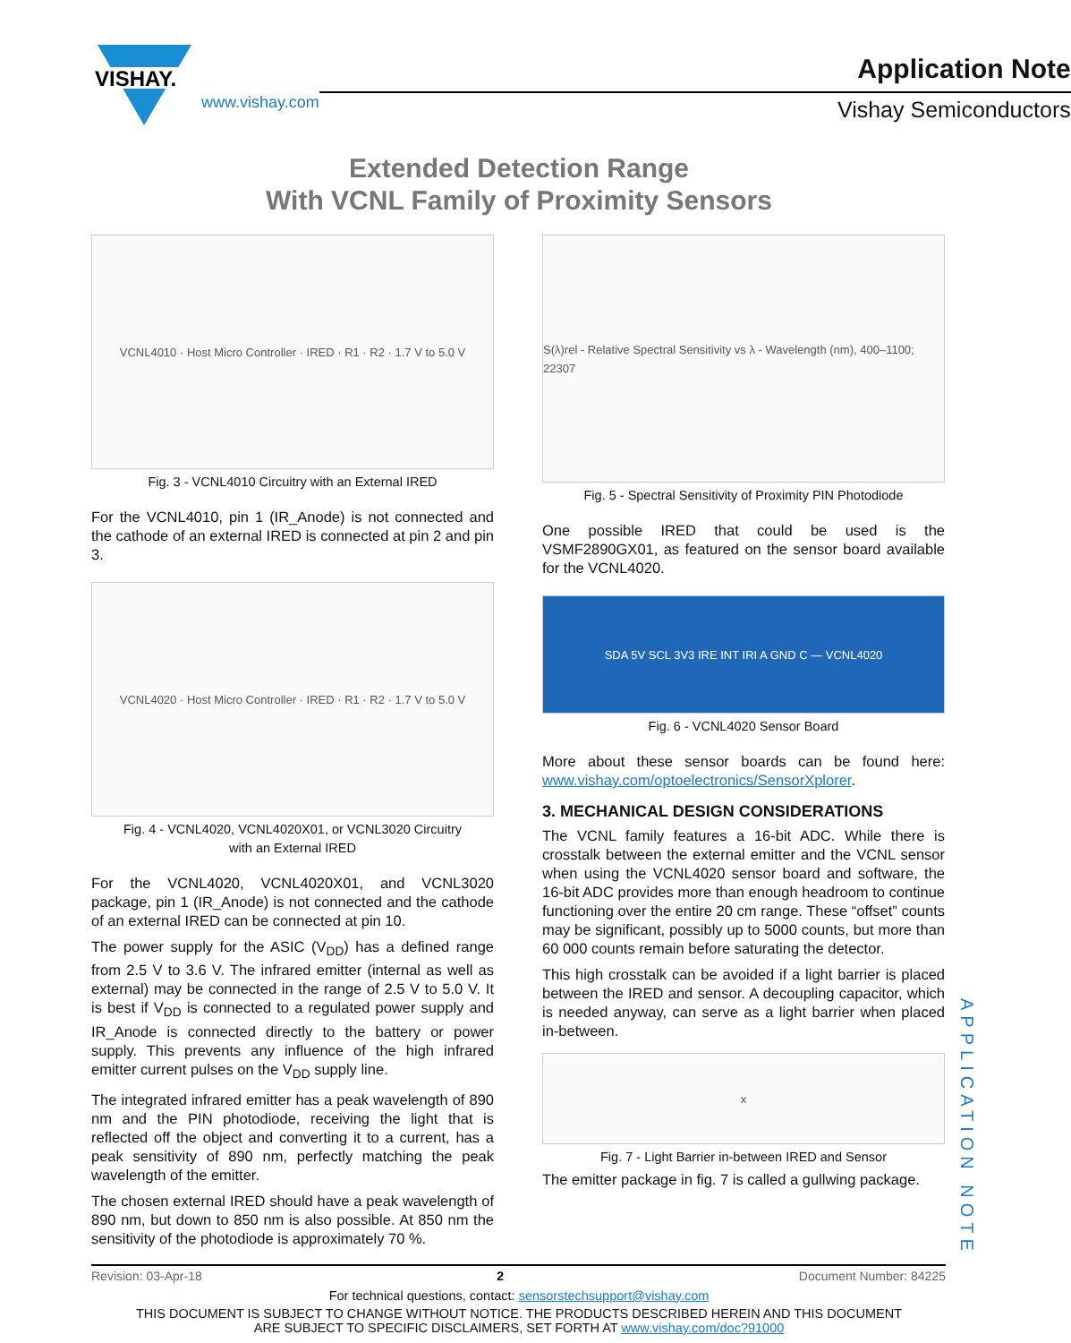VISHAY.
www.vishay.com
Application Note
Vishay Semiconductors
Extended Detection Range
With VCNL Family of Proximity Sensors
VCNL4010 · Host Micro Controller · IRED · R1 · R2 · 1.7 V to 5.0 V
Fig. 3 - VCNL4010 Circuitry with an External IRED
For the VCNL4010, pin 1 (IR_Anode) is not connected and the cathode of an external IRED is connected at pin 2 and pin 3.
VCNL4020 · Host Micro Controller · IRED · R1 · R2 · 1.7 V to 5.0 V
Fig. 4 - VCNL4020, VCNL4020X01, or VCNL3020 Circuitry
with an External IRED
For the VCNL4020, VCNL4020X01, and VCNL3020 package, pin 1 (IR_Anode) is not connected and the cathode of an external IRED can be connected at pin 10.
The power supply for the ASIC (V<sub>DD</sub>) has a defined range from 2.5 V to 3.6 V. The infrared emitter (internal as well as external) may be connected in the range of 2.5 V to 5.0 V. It is best if V<sub>DD</sub> is connected to a regulated power supply and IR_Anode is connected directly to the battery or power supply. This prevents any influence of the high infrared emitter current pulses on the V<sub>DD</sub> supply line.
The integrated infrared emitter has a peak wavelength of 890 nm and the PIN photodiode, receiving the light that is reflected off the object and converting it to a current, has a peak sensitivity of 890 nm, perfectly matching the peak wavelength of the emitter.
The chosen external IRED should have a peak wavelength of 890 nm, but down to 850 nm is also possible. At 850 nm the sensitivity of the photodiode is approximately 70 %.
S(λ)rel - Relative Spectral Sensitivity vs λ - Wavelength (nm), 400–1100; 22307
Fig. 5 - Spectral Sensitivity of Proximity PIN Photodiode
One possible IRED that could be used is the VSMF2890GX01, as featured on the sensor board available for the VCNL4020.
SDA 5V SCL 3V3 IRE INT IRI A GND C — VCNL4020
Fig. 6 - VCNL4020 Sensor Board
More about these sensor boards can be found here: www.vishay.com/optoelectronics/SensorXplorer.
3. MECHANICAL DESIGN CONSIDERATIONS
The VCNL family features a 16-bit ADC. While there is crosstalk between the external emitter and the VCNL sensor when using the VCNL4020 sensor board and software, the 16-bit ADC provides more than enough headroom to continue functioning over the entire 20 cm range. These “offset” counts may be significant, possibly up to 5000 counts, but more than 60 000 counts remain before saturating the detector.
This high crosstalk can be avoided if a light barrier is placed between the IRED and sensor. A decoupling capacitor, which is needed anyway, can serve as a light barrier when placed in-between.
x
Fig. 7 - Light Barrier in-between IRED and Sensor
The emitter package in fig. 7 is called a gullwing package.
APPLICATION NOTE
Revision: 03-Apr-18 2 Document Number: 84225
For technical questions, contact: sensorstechsupport@vishay.com
THIS DOCUMENT IS SUBJECT TO CHANGE WITHOUT NOTICE. THE PRODUCTS DESCRIBED HEREIN AND THIS DOCUMENT
ARE SUBJECT TO SPECIFIC DISCLAIMERS, SET FORTH AT www.vishay.com/doc?91000